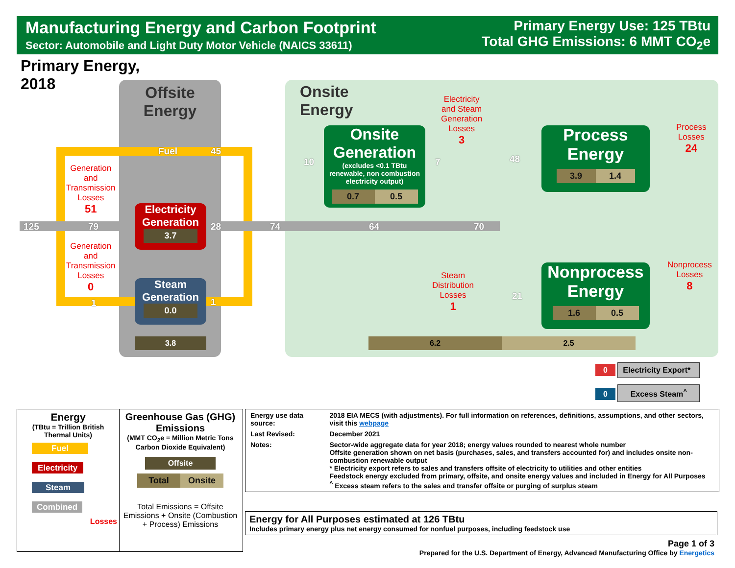Manufacturing Energy and Carbon Footprint
Sector: Automobile and Light Duty Motor Vehicle (NAICS 33611)
Primary Energy Use: 125 TBtu
Total GHG Emissions: 6 MMT CO<sub>2</sub>e
Primary Energy,
2018
Offsite
Energy
Onsite
Energy
125 79
Fuel 45
28 74 64 70
1 1
10 7 48
21
Generation
and
Transmission
Losses
51
Generation
and
Transmission
Losses
0
Electricity
Generation
3.7
Steam
Generation
0.0
3.8
Onsite
Generation
(excludes <0.1 TBtu renewable, non combustion electricity output)
0.7 0.5
Electricity
and Steam
Generation
Losses
3
Process
Energy
3.9 1.4
Process
Losses
24
Nonprocess
Energy
1.6 0.5
Nonprocess
Losses
8
Steam
Distribution
Losses
1
6.2 2.5
0 Electricity Export*
0 Excess Steam<sup>^</sup>
Energy
(TBtu = Trillion British Thermal Units)
Fuel
Electricity
Steam
Combined
Losses
Greenhouse Gas (GHG) Emissions
(MMT CO<sub>2</sub>e = Million Metric Tons Carbon Dioxide Equivalent)
Offsite
Total Onsite
Total Emissions = Offsite Emissions + Onsite (Combustion + Process) Emissions
| Energy use data source: | 2018 EIA MECS (with adjustments). For full information on references, definitions, assumptions, and other sectors, visit this webpage |
| Last Revised: | December 2021 |
| Notes: | Sector-wide aggregate data for year 2018; energy values rounded to nearest whole number Offsite generation shown on net basis (purchases, sales, and transfers accounted for) and includes onsite non-combustion renewable output * Electricity export refers to sales and transfers offsite of electricity to utilities and other entities Feedstock energy excluded from primary, offsite, and onsite energy values and included in Energy for All Purposes <sup>^</sup> Excess steam refers to the sales and transfer offsite or purging of surplus steam |
Energy for All Purposes estimated at 126 TBtu
Includes primary energy plus net energy consumed for nonfuel purposes, including feedstock use
Page 1 of 3
Prepared for the U.S. Department of Energy, Advanced Manufacturing Office by Energetics